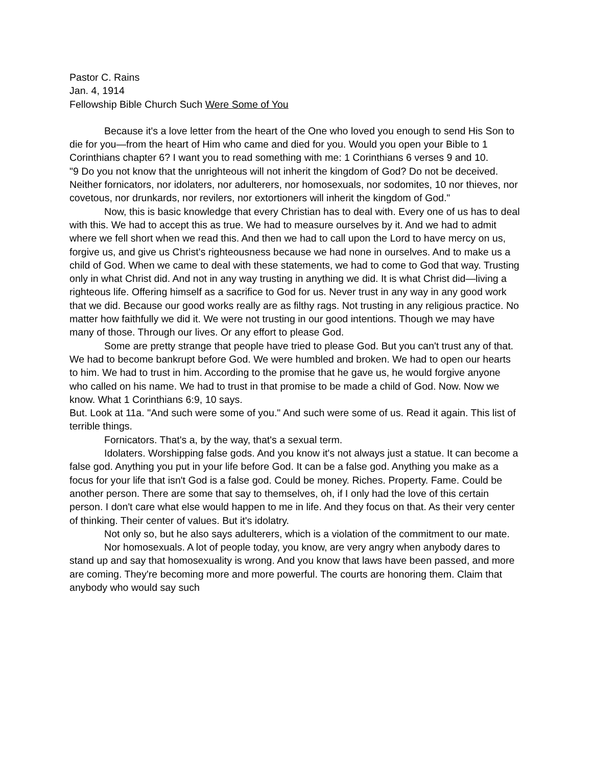Pastor C. Rains
Jan. 4, 1914
Fellowship Bible Church Such Were Some of You
Because it's a love letter from the heart of the One who loved you enough to send His Son to die for you—from the heart of Him who came and died for you. Would you open your Bible to 1 Corinthians chapter 6? I want you to read something with me: 1 Corinthians 6 verses 9 and 10.
"9 Do you not know that the unrighteous will not inherit the kingdom of God? Do not be deceived. Neither fornicators, nor idolaters, nor adulterers, nor homosexuals, nor sodomites, 10 nor thieves, nor covetous, nor drunkards, nor revilers, nor extortioners will inherit the kingdom of God."
Now, this is basic knowledge that every Christian has to deal with. Every one of us has to deal with this. We had to accept this as true. We had to measure ourselves by it. And we had to admit where we fell short when we read this. And then we had to call upon the Lord to have mercy on us, forgive us, and give us Christ's righteousness because we had none in ourselves. And to make us a child of God. When we came to deal with these statements, we had to come to God that way. Trusting only in what Christ did. And not in any way trusting in anything we did. It is what Christ did—living a righteous life. Offering himself as a sacrifice to God for us. Never trust in any way in any good work that we did. Because our good works really are as filthy rags. Not trusting in any religious practice. No matter how faithfully we did it. We were not trusting in our good intentions. Though we may have many of those. Through our lives. Or any effort to please God.
Some are pretty strange that people have tried to please God. But you can't trust any of that. We had to become bankrupt before God. We were humbled and broken. We had to open our hearts to him. We had to trust in him. According to the promise that he gave us, he would forgive anyone who called on his name. We had to trust in that promise to be made a child of God. Now. Now we know. What 1 Corinthians 6:9, 10 says.
But. Look at 11a. "And such were some of you." And such were some of us. Read it again. This list of terrible things.
Fornicators. That's a, by the way, that's a sexual term.
Idolaters. Worshipping false gods. And you know it's not always just a statue. It can become a false god. Anything you put in your life before God. It can be a false god. Anything you make as a focus for your life that isn't God is a false god. Could be money. Riches. Property. Fame. Could be another person. There are some that say to themselves, oh, if I only had the love of this certain person. I don't care what else would happen to me in life. And they focus on that. As their very center of thinking. Their center of values. But it's idolatry.
Not only so, but he also says adulterers, which is a violation of the commitment to our mate.
Nor homosexuals. A lot of people today, you know, are very angry when anybody dares to stand up and say that homosexuality is wrong. And you know that laws have been passed, and more are coming. They're becoming more and more powerful. The courts are honoring them. Claim that anybody who would say such